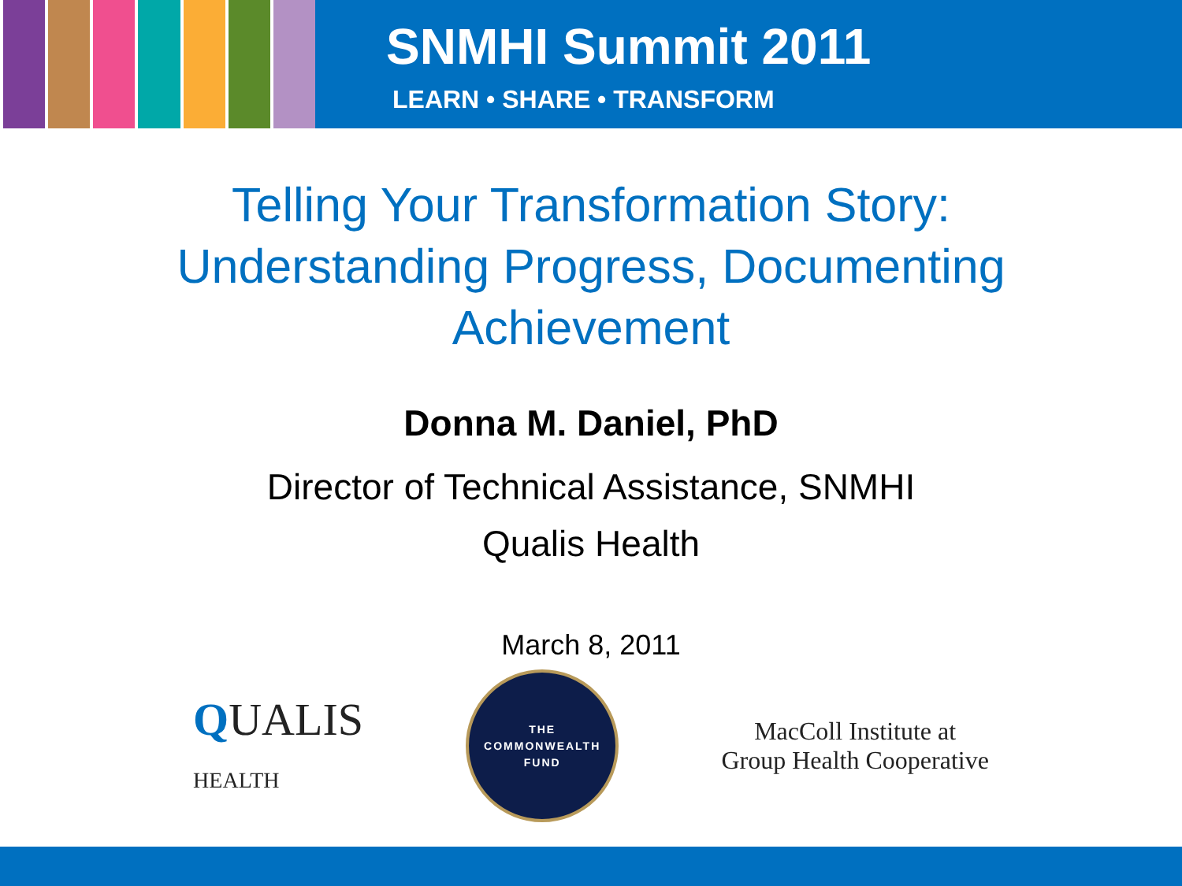SNMHI Summit 2011
LEARN • SHARE • TRANSFORM
Telling Your Transformation Story:
Understanding Progress, Documenting
Achievement
Donna M. Daniel, PhD
Director of Technical Assistance, SNMHI
Qualis Health
March 8, 2011
QUALIS
HEALTH
THE
COMMONWEALTH
FUND
MacColl Institute at
Group Health Cooperative